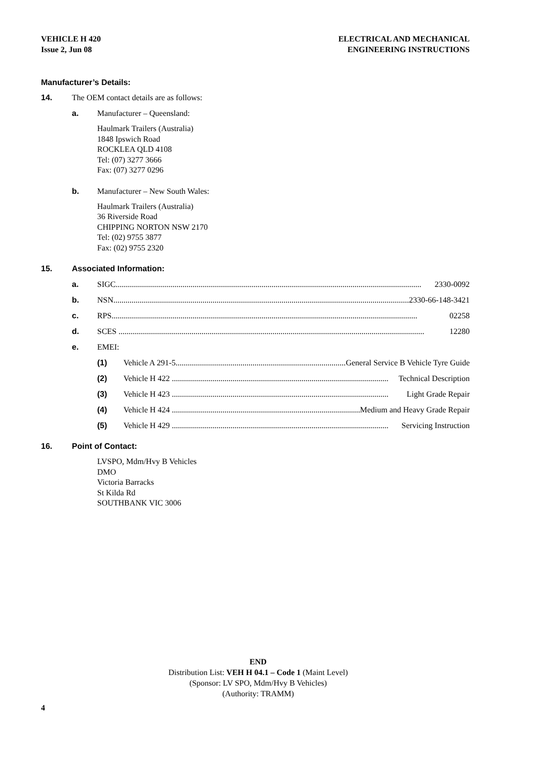VEHICLE H 420
Issue 2, Jun 08
ELECTRICAL AND MECHANICAL
ENGINEERING INSTRUCTIONS
Manufacturer’s Details:
14. The OEM contact details are as follows:
a. Manufacturer – Queensland:
Haulmark Trailers (Australia)
1848 Ipswich Road
ROCKLEA QLD 4108
Tel: (07) 3277 3666
Fax: (07) 3277 0296
b. Manufacturer – New South Wales:
Haulmark Trailers (Australia)
36 Riverside Road
CHIPPING NORTON NSW 2170
Tel: (02) 9755 3877
Fax: (02) 9755 2320
15. Associated Information:
a. SIGC....................................................................................................................................................... 2330-0092
b. NSN....................................................................................................................................................... 2330-66-148-3421
c. RPS....................................................................................................................................................... 02258
d. SCES ....................................................................................................................................................... 12280
e. EMEI:
(1) Vehicle A 291-5........................................................................................... General Service B Vehicle Tyre Guide
(2) Vehicle H 422 ........................................................................................................... Technical Description
(3) Vehicle H 423 ........................................................................................................... Light Grade Repair
(4) Vehicle H 424 ........................................................................................................... Medium and Heavy Grade Repair
(5) Vehicle H 429 ........................................................................................................... Servicing Instruction
16. Point of Contact:
LVSPO, Mdm/Hvy B Vehicles
DMO
Victoria Barracks
St Kilda Rd
SOUTHBANK VIC 3006
END
Distribution List: VEH H 04.1 – Code 1 (Maint Level)
(Sponsor: LV SPO, Mdm/Hvy B Vehicles)
(Authority: TRAMM)
4